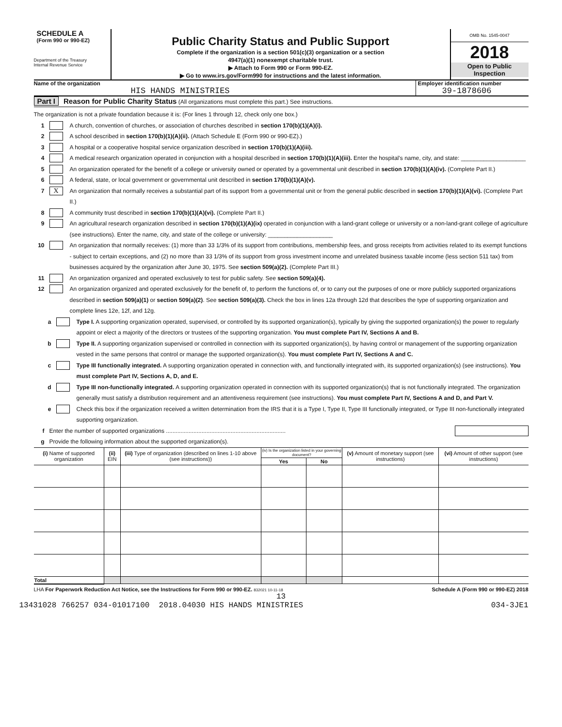SCHEDULE A
(Form 990 or 990-EZ)
Department of the Treasury
Internal Revenue Service
Public Charity Status and Public Support
Complete if the organization is a section 501(c)(3) organization or a section
4947(a)(1) nonexempt charitable trust.
▶ Attach to Form 990 or Form 990-EZ.
▶ Go to www.irs.gov/Form990 for instructions and the latest information.
OMB No. 1545-0047
2018
Open to Public
Inspection
Name of the organization
HIS HANDS MINISTRIES
Employer identification number
39-1878606
Part I Reason for Public Charity Status (All organizations must complete this part.) See instructions.
The organization is not a private foundation because it is: (For lines 1 through 12, check only one box.)
1 A church, convention of churches, or association of churches described in section 170(b)(1)(A)(i).
2 A school described in section 170(b)(1)(A)(ii). (Attach Schedule E (Form 990 or 990-EZ).)
3 A hospital or a cooperative hospital service organization described in section 170(b)(1)(A)(iii).
4 A medical research organization operated in conjunction with a hospital described in section 170(b)(1)(A)(iii). Enter the hospital's name, city, and state: ____________________
5 An organization operated for the benefit of a college or university owned or operated by a governmental unit described in section 170(b)(1)(A)(iv). (Complete Part II.)
6 A federal, state, or local government or governmental unit described in section 170(b)(1)(A)(v).
7 X An organization that normally receives a substantial part of its support from a governmental unit or from the general public described in section 170(b)(1)(A)(vi). (Complete Part II.)
8 A community trust described in section 170(b)(1)(A)(vi). (Complete Part II.)
9 An agricultural research organization described in section 170(b)(1)(A)(ix) operated in conjunction with a land-grant college or university or a non-land-grant college of agriculture (see instructions). Enter the name, city, and state of the college or university: ____________________
10 An organization that normally receives: (1) more than 33 1/3% of its support from contributions, membership fees, and gross receipts from activities related to its exempt functions - subject to certain exceptions, and (2) no more than 33 1/3% of its support from gross investment income and unrelated business taxable income (less section 511 tax) from businesses acquired by the organization after June 30, 1975. See section 509(a)(2). (Complete Part III.)
11 An organization organized and operated exclusively to test for public safety. See section 509(a)(4).
12 An organization organized and operated exclusively for the benefit of, to perform the functions of, or to carry out the purposes of one or more publicly supported organizations described in section 509(a)(1) or section 509(a)(2). See section 509(a)(3). Check the box in lines 12a through 12d that describes the type of supporting organization and complete lines 12e, 12f, and 12g.
a Type I. A supporting organization operated, supervised, or controlled by its supported organization(s), typically by giving the supported organization(s) the power to regularly appoint or elect a majority of the directors or trustees of the supporting organization. You must complete Part IV, Sections A and B.
b Type II. A supporting organization supervised or controlled in connection with its supported organization(s), by having control or management of the supporting organization vested in the same persons that control or manage the supported organization(s). You must complete Part IV, Sections A and C.
c Type III functionally integrated. A supporting organization operated in connection with, and functionally integrated with, its supported organization(s) (see instructions). You must complete Part IV, Sections A, D, and E.
d Type III non-functionally integrated. A supporting organization operated in connection with its supported organization(s) that is not functionally integrated. The organization generally must satisfy a distribution requirement and an attentiveness requirement (see instructions). You must complete Part IV, Sections A and D, and Part V.
e Check this box if the organization received a written determination from the IRS that it is a Type I, Type II, Type III functionally integrated, or Type III non-functionally integrated supporting organization.
f Enter the number of supported organizations ..........................................................................
g Provide the following information about the supported organization(s).
| (i) Name of supported organization | (ii) EIN | (iii) Type of organization (described on lines 1-10 above (see instructions)) | (iv) Is the organization listed in your governing document? | | (v) Amount of monetary support (see instructions) | (vi) Amount of other support (see instructions) |
| --- | --- | --- | --- | --- | --- | --- |
| | | | Yes | No | | |
| Total | | | | | | |
LHA For Paperwork Reduction Act Notice, see the Instructions for Form 990 or 990-EZ. 832021 10-11-18 Schedule A (Form 990 or 990-EZ) 2018
13
13431028 766257 034-01017100 2018.04030 HIS HANDS MINISTRIES 034-3JE1